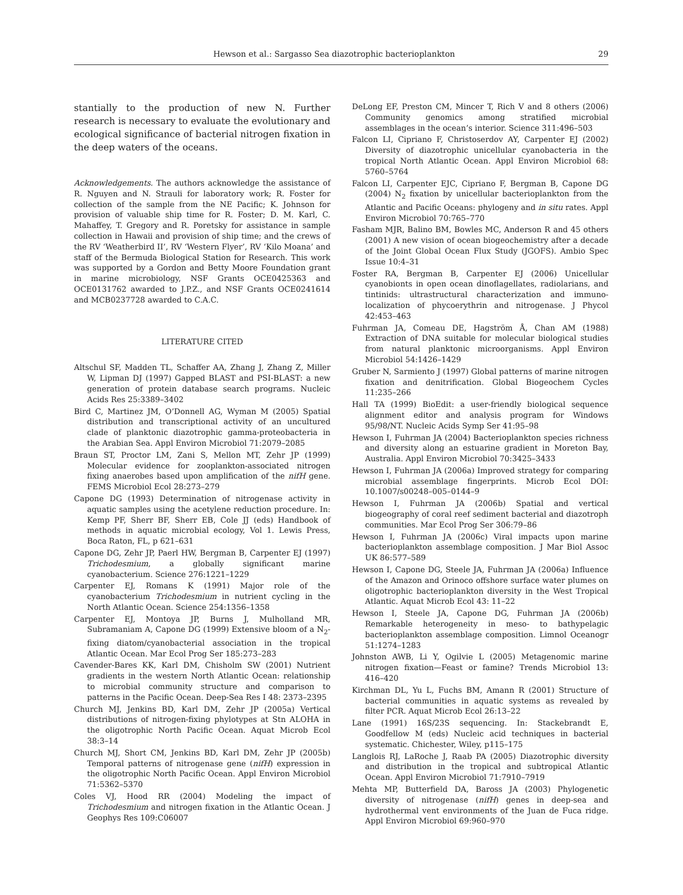Hewson et al.: Sargasso Sea diazotrophic bacterioplankton 29
stantially to the production of new N. Further research is necessary to evaluate the evolutionary and ecological significance of bacterial nitrogen fixation in the deep waters of the oceans.
Acknowledgements. The authors acknowledge the assistance of R. Nguyen and N. Strauli for laboratory work; R. Foster for collection of the sample from the NE Pacific; K. Johnson for provision of valuable ship time for R. Foster; D. M. Karl, C. Mahaffey, T. Gregory and R. Poretsky for assistance in sample collection in Hawaii and provision of ship time; and the crews of the RV ‘Weatherbird II’, RV ‘Western Flyer’, RV ‘Kilo Moana’ and staff of the Bermuda Biological Station for Research. This work was supported by a Gordon and Betty Moore Foundation grant in marine microbiology, NSF Grants OCE0425363 and OCE0131762 awarded to J.P.Z., and NSF Grants OCE0241614 and MCB0237728 awarded to C.A.C.
LITERATURE CITED
Altschul SF, Madden TL, Schaffer AA, Zhang J, Zhang Z, Miller W, Lipman DJ (1997) Gapped BLAST and PSI-BLAST: a new generation of protein database search programs. Nucleic Acids Res 25:3389–3402
Bird C, Martinez JM, O’Donnell AG, Wyman M (2005) Spatial distribution and transcriptional activity of an uncultured clade of planktonic diazotrophic gamma-proteobacteria in the Arabian Sea. Appl Environ Microbiol 71:2079–2085
Braun ST, Proctor LM, Zani S, Mellon MT, Zehr JP (1999) Molecular evidence for zooplankton-associated nitrogen fixing anaerobes based upon amplification of the nifH gene. FEMS Microbiol Ecol 28:273–279
Capone DG (1993) Determination of nitrogenase activity in aquatic samples using the acetylene reduction procedure. In: Kemp PF, Sherr BF, Sherr EB, Cole JJ (eds) Handbook of methods in aquatic microbial ecology, Vol 1. Lewis Press, Boca Raton, FL, p 621–631
Capone DG, Zehr JP, Paerl HW, Bergman B, Carpenter EJ (1997) Trichodesmium, a globally significant marine cyanobacterium. Science 276:1221–1229
Carpenter EJ, Romans K (1991) Major role of the cyanobacterium Trichodesmium in nutrient cycling in the North Atlantic Ocean. Science 254:1356–1358
Carpenter EJ, Montoya JP, Burns J, Mulholland MR, Subramaniam A, Capone DG (1999) Extensive bloom of a N<sub>2</sub>-fixing diatom/cyanobacterial association in the tropical Atlantic Ocean. Mar Ecol Prog Ser 185:273–283
Cavender-Bares KK, Karl DM, Chisholm SW (2001) Nutrient gradients in the western North Atlantic Ocean: relationship to microbial community structure and comparison to patterns in the Pacific Ocean. Deep-Sea Res I 48: 2373–2395
Church MJ, Jenkins BD, Karl DM, Zehr JP (2005a) Vertical distributions of nitrogen-fixing phylotypes at Stn ALOHA in the oligotrophic North Pacific Ocean. Aquat Microb Ecol 38:3–14
Church MJ, Short CM, Jenkins BD, Karl DM, Zehr JP (2005b) Temporal patterns of nitrogenase gene (nifH) expression in the oligotrophic North Pacific Ocean. Appl Environ Microbiol 71:5362–5370
Coles VJ, Hood RR (2004) Modeling the impact of Trichodesmium and nitrogen fixation in the Atlantic Ocean. J Geophys Res 109:C06007
DeLong EF, Preston CM, Mincer T, Rich V and 8 others (2006) Community genomics among stratified microbial assemblages in the ocean’s interior. Science 311:496–503
Falcon LI, Cipriano F, Christoserdov AY, Carpenter EJ (2002) Diversity of diazotrophic unicellular cyanobacteria in the tropical North Atlantic Ocean. Appl Environ Microbiol 68: 5760–5764
Falcon LI, Carpenter EJC, Cipriano F, Bergman B, Capone DG (2004) N<sub>2</sub> fixation by unicellular bacterioplankton from the Atlantic and Pacific Oceans: phylogeny and in situ rates. Appl Environ Microbiol 70:765–770
Fasham MJR, Balino BM, Bowles MC, Anderson R and 45 others (2001) A new vision of ocean biogeochemistry after a decade of the Joint Global Ocean Flux Study (JGOFS). Ambio Spec Issue 10:4–31
Foster RA, Bergman B, Carpenter EJ (2006) Unicellular cyanobionts in open ocean dinoflagellates, radiolarians, and tintinids: ultrastructural characterization and immuno-localization of phycoerythrin and nitrogenase. J Phycol 42:453–463
Fuhrman JA, Comeau DE, Hagström Å, Chan AM (1988) Extraction of DNA suitable for molecular biological studies from natural planktonic microorganisms. Appl Environ Microbiol 54:1426–1429
Gruber N, Sarmiento J (1997) Global patterns of marine nitrogen fixation and denitrification. Global Biogeochem Cycles 11:235–266
Hall TA (1999) BioEdit: a user-friendly biological sequence alignment editor and analysis program for Windows 95/98/NT. Nucleic Acids Symp Ser 41:95–98
Hewson I, Fuhrman JA (2004) Bacterioplankton species richness and diversity along an estuarine gradient in Moreton Bay, Australia. Appl Environ Microbiol 70:3425–3433
Hewson I, Fuhrman JA (2006a) Improved strategy for comparing microbial assemblage fingerprints. Microb Ecol DOI: 10.1007/s00248–005–0144–9
Hewson I, Fuhrman JA (2006b) Spatial and vertical biogeography of coral reef sediment bacterial and diazotroph communities. Mar Ecol Prog Ser 306:79–86
Hewson I, Fuhrman JA (2006c) Viral impacts upon marine bacterioplankton assemblage composition. J Mar Biol Assoc UK 86:577–589
Hewson I, Capone DG, Steele JA, Fuhrman JA (2006a) Influence of the Amazon and Orinoco offshore surface water plumes on oligotrophic bacterioplankton diversity in the West Tropical Atlantic. Aquat Microb Ecol 43: 11–22
Hewson I, Steele JA, Capone DG, Fuhrman JA (2006b) Remarkable heterogeneity in meso- to bathypelagic bacterioplankton assemblage composition. Limnol Oceanogr 51:1274–1283
Johnston AWB, Li Y, Ogilvie L (2005) Metagenomic marine nitrogen fixation—Feast or famine? Trends Microbiol 13: 416–420
Kirchman DL, Yu L, Fuchs BM, Amann R (2001) Structure of bacterial communities in aquatic systems as revealed by filter PCR. Aquat Microb Ecol 26:13–22
Lane (1991) 16S/23S sequencing. In: Stackebrandt E, Goodfellow M (eds) Nucleic acid techniques in bacterial systematic. Chichester, Wiley, p115–175
Langlois RJ, LaRoche J, Raab PA (2005) Diazotrophic diversity and distribution in the tropical and subtropical Atlantic Ocean. Appl Environ Microbiol 71:7910–7919
Mehta MP, Butterfield DA, Baross JA (2003) Phylogenetic diversity of nitrogenase (nifH) genes in deep-sea and hydrothermal vent environments of the Juan de Fuca ridge. Appl Environ Microbiol 69:960–970